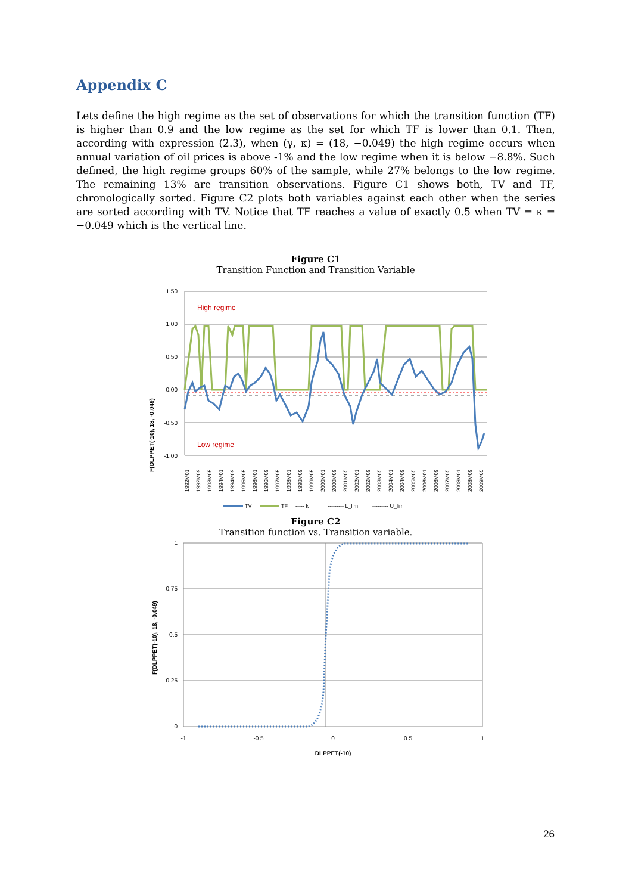Appendix C
Lets define the high regime as the set of observations for which the transition function (TF) is higher than 0.9 and the low regime as the set for which TF is lower than 0.1. Then, according with expression (2.3), when (γ, κ) = (18, −0.049) the high regime occurs when annual variation of oil prices is above -1% and the low regime when it is below −8.8%. Such defined, the high regime groups 60% of the sample, while 27% belongs to the low regime. The remaining 13% are transition observations. Figure C1 shows both, TV and TF, chronologically sorted. Figure C2 plots both variables against each other when the series are sorted according with TV. Notice that TF reaches a value of exactly 0.5 when TV = κ = −0.049 which is the vertical line.
Figure C1
Transition Function and Transition Variable
F(DLPPET(-10), 18, -0.049)
1.50
1.00
0.50
0.00
-0.50
-1.00
High regime
Low regime
1992M01
1992M09
1993M05
1994M01
1994M09
1995M05
1996M01
1996M09
1997M05
1998M01
1998M09
1999M05
2000M01
2000M09
2001M05
2002M01
2002M09
2003M05
2004M01
2004M09
2005M05
2006M01
2006M09
2007M05
2008M01
2008M09
2009M05
TV
TF
----- k
--------- L_lim
--------- U_lim
Figure C2
Transition function vs. Transition variable.
F(DLPPET(-10), 18, -0.049)
1
0.75
0.5
0.25
0
-1
-0.5
0
0.5
1
DLPPET(-10)
26